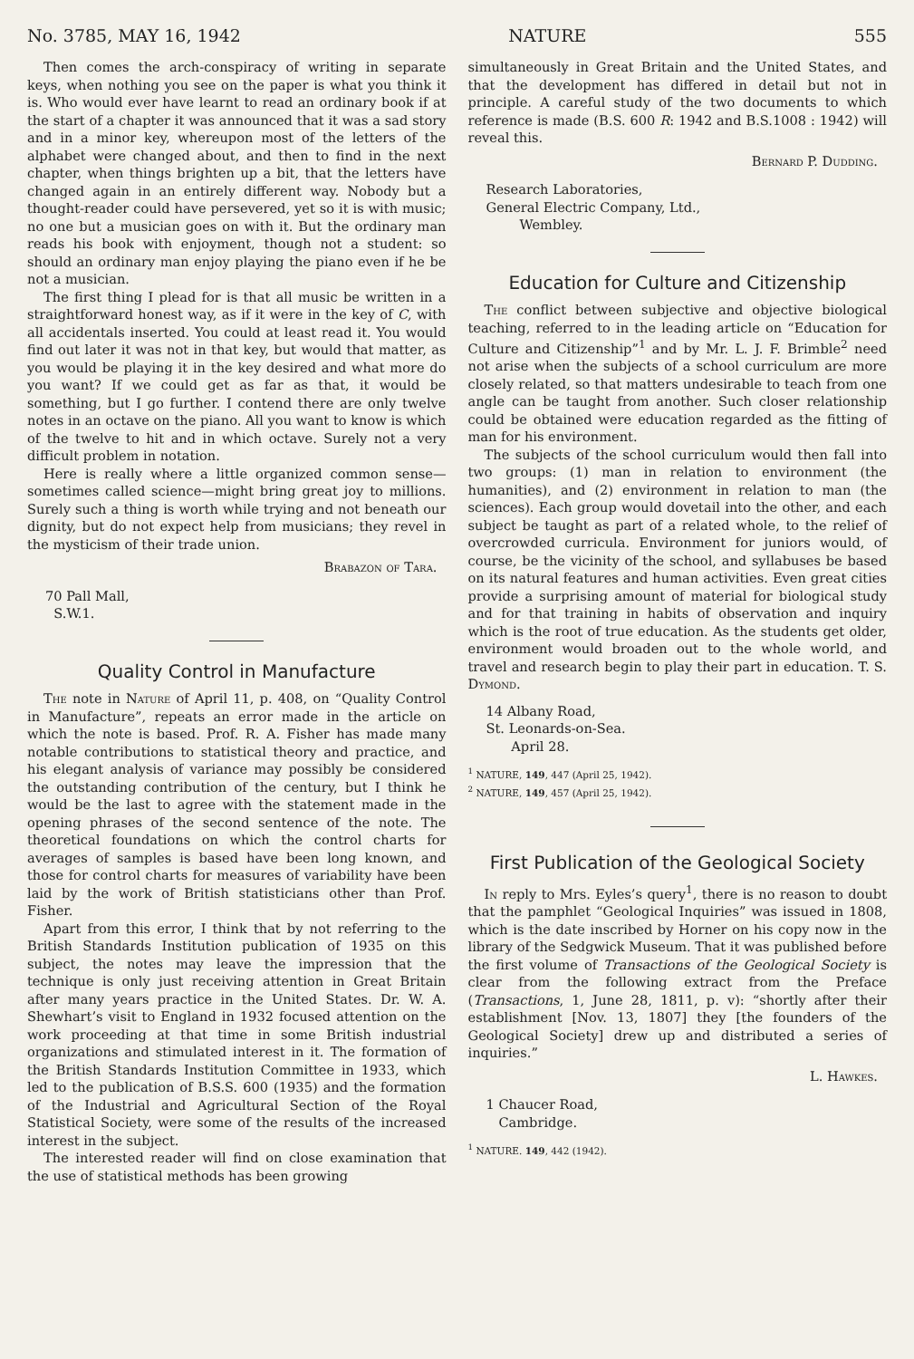No. 3785, MAY 16, 1942 NATURE 555
Then comes the arch-conspiracy of writing in separate keys, when nothing you see on the paper is what you think it is. Who would ever have learnt to read an ordinary book if at the start of a chapter it was announced that it was a sad story and in a minor key, whereupon most of the letters of the alphabet were changed about, and then to find in the next chapter, when things brighten up a bit, that the letters have changed again in an entirely different way. Nobody but a thought-reader could have persevered, yet so it is with music; no one but a musician goes on with it. But the ordinary man reads his book with enjoyment, though not a student: so should an ordinary man enjoy playing the piano even if he be not a musician.
The first thing I plead for is that all music be written in a straightforward honest way, as if it were in the key of C, with all accidentals inserted. You could at least read it. You would find out later it was not in that key, but would that matter, as you would be playing it in the key desired and what more do you want? If we could get as far as that, it would be something, but I go further. I contend there are only twelve notes in an octave on the piano. All you want to know is which of the twelve to hit and in which octave. Surely not a very difficult problem in notation.
Here is really where a little organized common sense—sometimes called science—might bring great joy to millions. Surely such a thing is worth while trying and not beneath our dignity, but do not expect help from musicians; they revel in the mysticism of their trade union.
Brabazon of Tara.
70 Pall Mall,
S.W.1.
Quality Control in Manufacture
The note in Nature of April 11, p. 408, on “Quality Control in Manufacture”, repeats an error made in the article on which the note is based. Prof. R. A. Fisher has made many notable contributions to statistical theory and practice, and his elegant analysis of variance may possibly be considered the outstanding contribution of the century, but I think he would be the last to agree with the statement made in the opening phrases of the second sentence of the note. The theoretical foundations on which the control charts for averages of samples is based have been long known, and those for control charts for measures of variability have been laid by the work of British statisticians other than Prof. Fisher.
Apart from this error, I think that by not referring to the British Standards Institution publication of 1935 on this subject, the notes may leave the impression that the technique is only just receiving attention in Great Britain after many years practice in the United States. Dr. W. A. Shewhart’s visit to England in 1932 focused attention on the work proceeding at that time in some British industrial organizations and stimulated interest in it. The formation of the British Standards Institution Committee in 1933, which led to the publication of B.S.S. 600 (1935) and the formation of the Industrial and Agricultural Section of the Royal Statistical Society, were some of the results of the increased interest in the subject.
The interested reader will find on close examination that the use of statistical methods has been growing
simultaneously in Great Britain and the United States, and that the development has differed in detail but not in principle. A careful study of the two documents to which reference is made (B.S. 600 R: 1942 and B.S.1008 : 1942) will reveal this.
Bernard P. Dudding.
Research Laboratories,
General Electric Company, Ltd.,
Wembley.
Education for Culture and Citizenship
The conflict between subjective and objective biological teaching, referred to in the leading article on “Education for Culture and Citizenship”<sup>1</sup> and by Mr. L. J. F. Brimble<sup>2</sup> need not arise when the subjects of a school curriculum are more closely related, so that matters undesirable to teach from one angle can be taught from another. Such closer relationship could be obtained were education regarded as the fitting of man for his environment.
The subjects of the school curriculum would then fall into two groups: (1) man in relation to environment (the humanities), and (2) environment in relation to man (the sciences). Each group would dovetail into the other, and each subject be taught as part of a related whole, to the relief of overcrowded curricula. Environment for juniors would, of course, be the vicinity of the school, and syllabuses be based on its natural features and human activities. Even great cities provide a surprising amount of material for biological study and for that training in habits of observation and inquiry which is the root of true education. As the students get older, environment would broaden out to the whole world, and travel and research begin to play their part in education. T. S. Dymond.
14 Albany Road,
St. Leonards-on-Sea.
April 28.
<sup>1</sup> NATURE, 149, 447 (April 25, 1942).
<sup>2</sup> NATURE, 149, 457 (April 25, 1942).
First Publication of the Geological Society
In reply to Mrs. Eyles’s query<sup>1</sup>, there is no reason to doubt that the pamphlet “Geological Inquiries” was issued in 1808, which is the date inscribed by Horner on his copy now in the library of the Sedgwick Museum. That it was published before the first volume of Transactions of the Geological Society is clear from the following extract from the Preface (Transactions, 1, June 28, 1811, p. v): “shortly after their establishment [Nov. 13, 1807] they [the founders of the Geological Society] drew up and distributed a series of inquiries.”
L. Hawkes.
1 Chaucer Road,
Cambridge.
<sup>1</sup> NATURE. 149, 442 (1942).